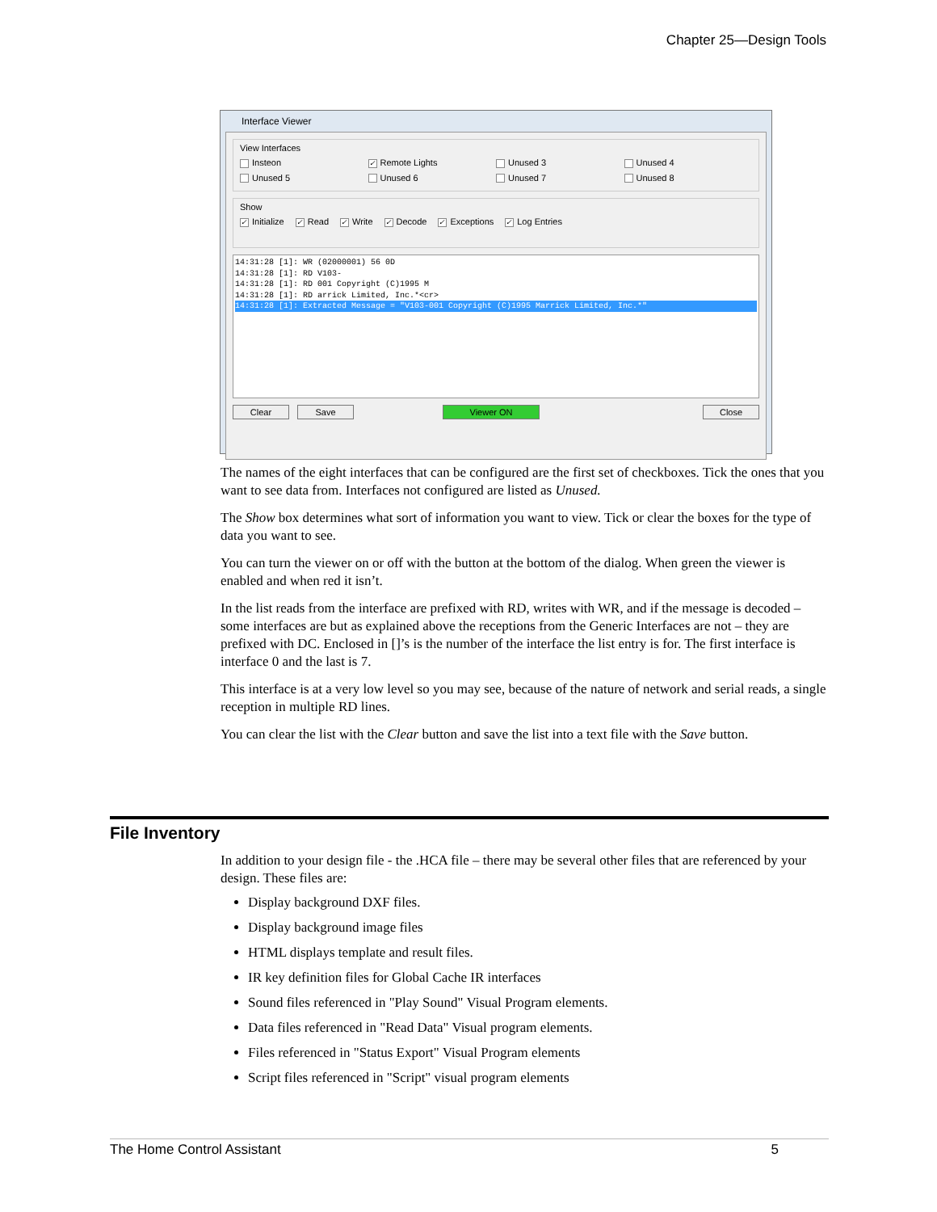Chapter 25—Design Tools
Interface Viewer
View Interfaces
Insteon ✓ Remote Lights Unused 3 Unused 4
Unused 5 Unused 6 Unused 7 Unused 8
Show
✓ Initialize ✓ Read ✓ Write ✓ Decode ✓ Exceptions ✓ Log Entries
14:31:28 [1]: WR (02000001) 56 0D
14:31:28 [1]: RD V103-
14:31:28 [1]: RD 001 Copyright (C)1995 M
14:31:28 [1]: RD arrick Limited, Inc.*<cr>
14:31:28 [1]: Extracted Message = "V103-001 Copyright (C)1995 Marrick Limited, Inc.*"
Clear Save Viewer ON Close
The names of the eight interfaces that can be configured are the first set of checkboxes. Tick the ones that you want to see data from. Interfaces not configured are listed as Unused.
The Show box determines what sort of information you want to view. Tick or clear the boxes for the type of data you want to see.
You can turn the viewer on or off with the button at the bottom of the dialog. When green the viewer is enabled and when red it isn’t.
In the list reads from the interface are prefixed with RD, writes with WR, and if the message is decoded – some interfaces are but as explained above the receptions from the Generic Interfaces are not – they are prefixed with DC. Enclosed in []’s is the number of the interface the list entry is for. The first interface is interface 0 and the last is 7.
This interface is at a very low level so you may see, because of the nature of network and serial reads, a single reception in multiple RD lines.
You can clear the list with the Clear button and save the list into a text file with the Save button.
File Inventory
In addition to your design file - the .HCA file – there may be several other files that are referenced by your design. These files are:
Display background DXF files.
Display background image files
HTML displays template and result files.
IR key definition files for Global Cache IR interfaces
Sound files referenced in "Play Sound" Visual Program elements.
Data files referenced in "Read Data" Visual program elements.
Files referenced in "Status Export" Visual Program elements
Script files referenced in "Script" visual program elements
The Home Control Assistant 5